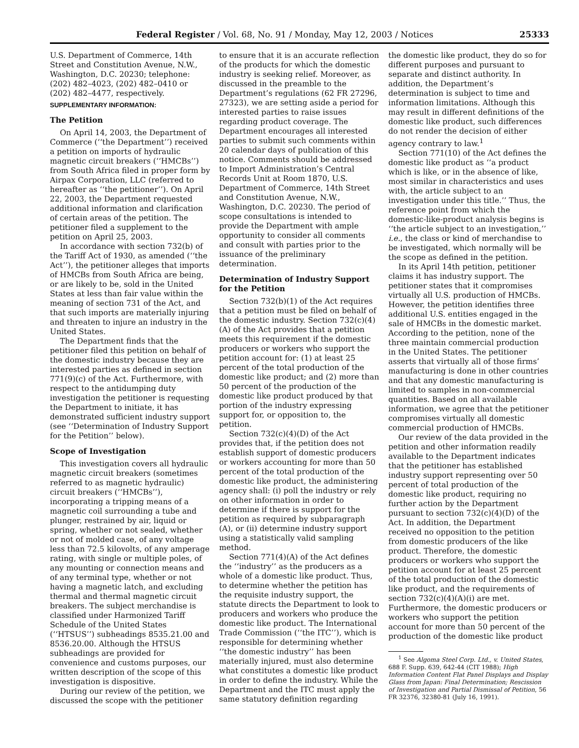Federal Register / Vol. 68, No. 91 / Monday, May 12, 2003 / Notices 25333
U.S. Department of Commerce, 14th Street and Constitution Avenue, N.W., Washington, D.C. 20230; telephone: (202) 482–4023, (202) 482–0410 or (202) 482–4477, respectively.
SUPPLEMENTARY INFORMATION:
The Petition
On April 14, 2003, the Department of Commerce (‘‘the Department’’) received a petition on imports of hydraulic magnetic circuit breakers (‘‘HMCBs’’) from South Africa filed in proper form by Airpax Corporation, LLC (referred to hereafter as ‘‘the petitioner’’). On April 22, 2003, the Department requested additional information and clarification of certain areas of the petition. The petitioner filed a supplement to the petition on April 25, 2003.
In accordance with section 732(b) of the Tariff Act of 1930, as amended (‘‘the Act’’), the petitioner alleges that imports of HMCBs from South Africa are being, or are likely to be, sold in the United States at less than fair value within the meaning of section 731 of the Act, and that such imports are materially injuring and threaten to injure an industry in the United States.
The Department finds that the petitioner filed this petition on behalf of the domestic industry because they are interested parties as defined in section 771(9)(c) of the Act. Furthermore, with respect to the antidumping duty investigation the petitioner is requesting the Department to initiate, it has demonstrated sufficient industry support (see ‘‘Determination of Industry Support for the Petition’’ below).
Scope of Investigation
This investigation covers all hydraulic magnetic circuit breakers (sometimes referred to as magnetic hydraulic) circuit breakers (‘‘HMCBs’’), incorporating a tripping means of a magnetic coil surrounding a tube and plunger, restrained by air, liquid or spring, whether or not sealed, whether or not of molded case, of any voltage less than 72.5 kilovolts, of any amperage rating, with single or multiple poles, of any mounting or connection means and of any terminal type, whether or not having a magnetic latch, and excluding thermal and thermal magnetic circuit breakers. The subject merchandise is classified under Harmonized Tariff Schedule of the United States (‘‘HTSUS’’) subheadings 8535.21.00 and 8536.20.00. Although the HTSUS subheadings are provided for convenience and customs purposes, our written description of the scope of this investigation is dispositive.
During our review of the petition, we discussed the scope with the petitioner
to ensure that it is an accurate reflection of the products for which the domestic industry is seeking relief. Moreover, as discussed in the preamble to the Department’s regulations (62 FR 27296, 27323), we are setting aside a period for interested parties to raise issues regarding product coverage. The Department encourages all interested parties to submit such comments within 20 calendar days of publication of this notice. Comments should be addressed to Import Administration’s Central Records Unit at Room 1870, U.S. Department of Commerce, 14th Street and Constitution Avenue, N.W., Washington, D.C. 20230. The period of scope consultations is intended to provide the Department with ample opportunity to consider all comments and consult with parties prior to the issuance of the preliminary determination.
Determination of Industry Support for the Petition
Section 732(b)(1) of the Act requires that a petition must be filed on behalf of the domestic industry. Section 732(c)(4)(A) of the Act provides that a petition meets this requirement if the domestic producers or workers who support the petition account for: (1) at least 25 percent of the total production of the domestic like product; and (2) more than 50 percent of the production of the domestic like product produced by that portion of the industry expressing support for, or opposition to, the petition.
Section 732(c)(4)(D) of the Act provides that, if the petition does not establish support of domestic producers or workers accounting for more than 50 percent of the total production of the domestic like product, the administering agency shall: (i) poll the industry or rely on other information in order to determine if there is support for the petition as required by subparagraph (A), or (ii) determine industry support using a statistically valid sampling method.
Section 771(4)(A) of the Act defines the ‘‘industry’’ as the producers as a whole of a domestic like product. Thus, to determine whether the petition has the requisite industry support, the statute directs the Department to look to producers and workers who produce the domestic like product. The International Trade Commission (‘‘the ITC’’), which is responsible for determining whether ‘‘the domestic industry’’ has been materially injured, must also determine what constitutes a domestic like product in order to define the industry. While the Department and the ITC must apply the same statutory definition regarding
the domestic like product, they do so for different purposes and pursuant to separate and distinct authority. In addition, the Department’s determination is subject to time and information limitations. Although this may result in different definitions of the domestic like product, such differences do not render the decision of either agency contrary to law.<sup>1</sup>
Section 771(10) of the Act defines the domestic like product as ‘‘a product which is like, or in the absence of like, most similar in characteristics and uses with, the article subject to an investigation under this title.’’ Thus, the reference point from which the domestic-like-product analysis begins is ‘‘the article subject to an investigation,’’ i.e., the class or kind of merchandise to be investigated, which normally will be the scope as defined in the petition.
In its April 14th petition, petitioner claims it has industry support. The petitioner states that it compromises virtually all U.S. production of HMCBs. However, the petition identifies three additional U.S. entities engaged in the sale of HMCBs in the domestic market. According to the petition, none of the three maintain commercial production in the United States. The petitioner asserts that virtually all of those firms’ manufacturing is done in other countries and that any domestic manufacturing is limited to samples in non-commercial quantities. Based on all available information, we agree that the petitioner compromises virtually all domestic commercial production of HMCBs.
Our review of the data provided in the petition and other information readily available to the Department indicates that the petitioner has established industry support representing over 50 percent of total production of the domestic like product, requiring no further action by the Department pursuant to section 732(c)(4)(D) of the Act. In addition, the Department received no opposition to the petition from domestic producers of the like product. Therefore, the domestic producers or workers who support the petition account for at least 25 percent of the total production of the domestic like product, and the requirements of section 732(c)(4)(A)(i) are met. Furthermore, the domestic producers or workers who support the petition account for more than 50 percent of the production of the domestic like product
<sup>1</sup> See Algoma Steel Corp. Ltd., v. United States, 688 F. Supp. 639, 642-44 (CIT 1988); High Information Content Flat Panel Displays and Display Glass from Japan: Final Determination; Rescission of Investigation and Partial Dismissal of Petition, 56 FR 32376, 32380-81 (July 16, 1991).